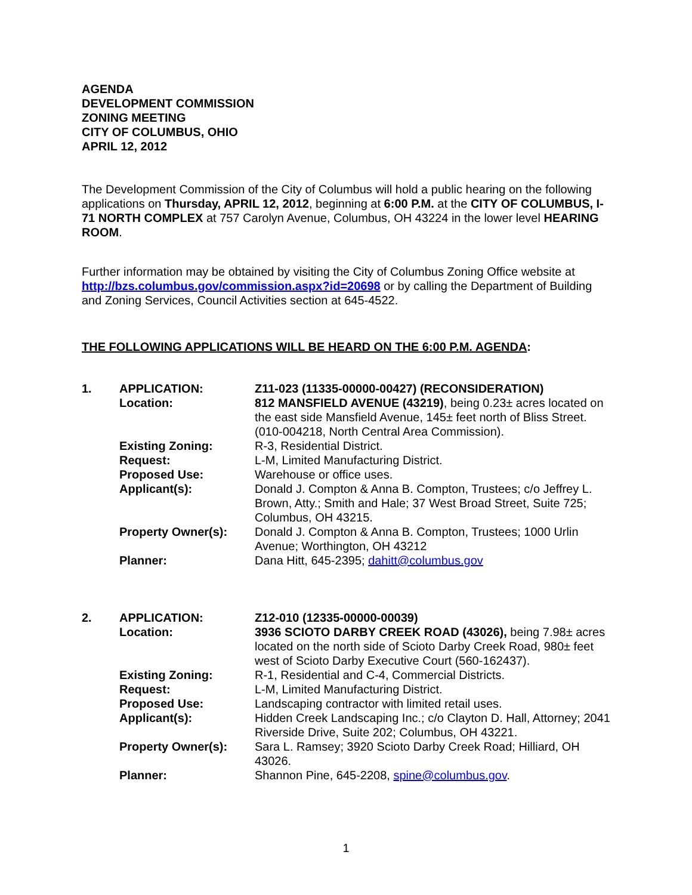AGENDA
DEVELOPMENT COMMISSION
ZONING MEETING
CITY OF COLUMBUS, OHIO
APRIL 12, 2012
The Development Commission of the City of Columbus will hold a public hearing on the following applications on Thursday, APRIL 12, 2012, beginning at 6:00 P.M. at the CITY OF COLUMBUS, I-71 NORTH COMPLEX at 757 Carolyn Avenue, Columbus, OH 43224 in the lower level HEARING ROOM.
Further information may be obtained by visiting the City of Columbus Zoning Office website at http://bzs.columbus.gov/commission.aspx?id=20698 or by calling the Department of Building and Zoning Services, Council Activities section at 645-4522.
THE FOLLOWING APPLICATIONS WILL BE HEARD ON THE 6:00 P.M. AGENDA:
| 1. | APPLICATION: | Z11-023 (11335-00000-00427) (RECONSIDERATION) |
| | Location: | 812 MANSFIELD AVENUE (43219) , being 0.23± acres located on the east side Mansfield Avenue, 145± feet north of Bliss Street. (010-004218, North Central Area Commission). |
| | Existing Zoning: | R-3, Residential District. |
| | Request: | L-M, Limited Manufacturing District. |
| | Proposed Use: | Warehouse or office uses. |
| | Applicant(s): | Donald J. Compton & Anna B. Compton, Trustees; c/o Jeffrey L. Brown, Atty.; Smith and Hale; 37 West Broad Street, Suite 725; Columbus, OH 43215. |
| | Property Owner(s): | Donald J. Compton & Anna B. Compton, Trustees; 1000 Urlin Avenue; Worthington, OH 43212 |
| | Planner: | Dana Hitt, 645-2395; dahitt@columbus.gov |
| 2. | APPLICATION: | Z12-010 (12335-00000-00039) |
| | Location: | 3936 SCIOTO DARBY CREEK ROAD (43026), being 7.98± acres located on the north side of Scioto Darby Creek Road, 980± feet west of Scioto Darby Executive Court (560-162437). |
| | Existing Zoning: | R-1, Residential and C-4, Commercial Districts. |
| | Request: | L-M, Limited Manufacturing District. |
| | Proposed Use: | Landscaping contractor with limited retail uses. |
| | Applicant(s): | Hidden Creek Landscaping Inc.; c/o Clayton D. Hall, Attorney; 2041 Riverside Drive, Suite 202; Columbus, OH 43221. |
| | Property Owner(s): | Sara L. Ramsey; 3920 Scioto Darby Creek Road; Hilliard, OH 43026. |
| | Planner: | Shannon Pine, 645-2208, spine@columbus.gov . |
1